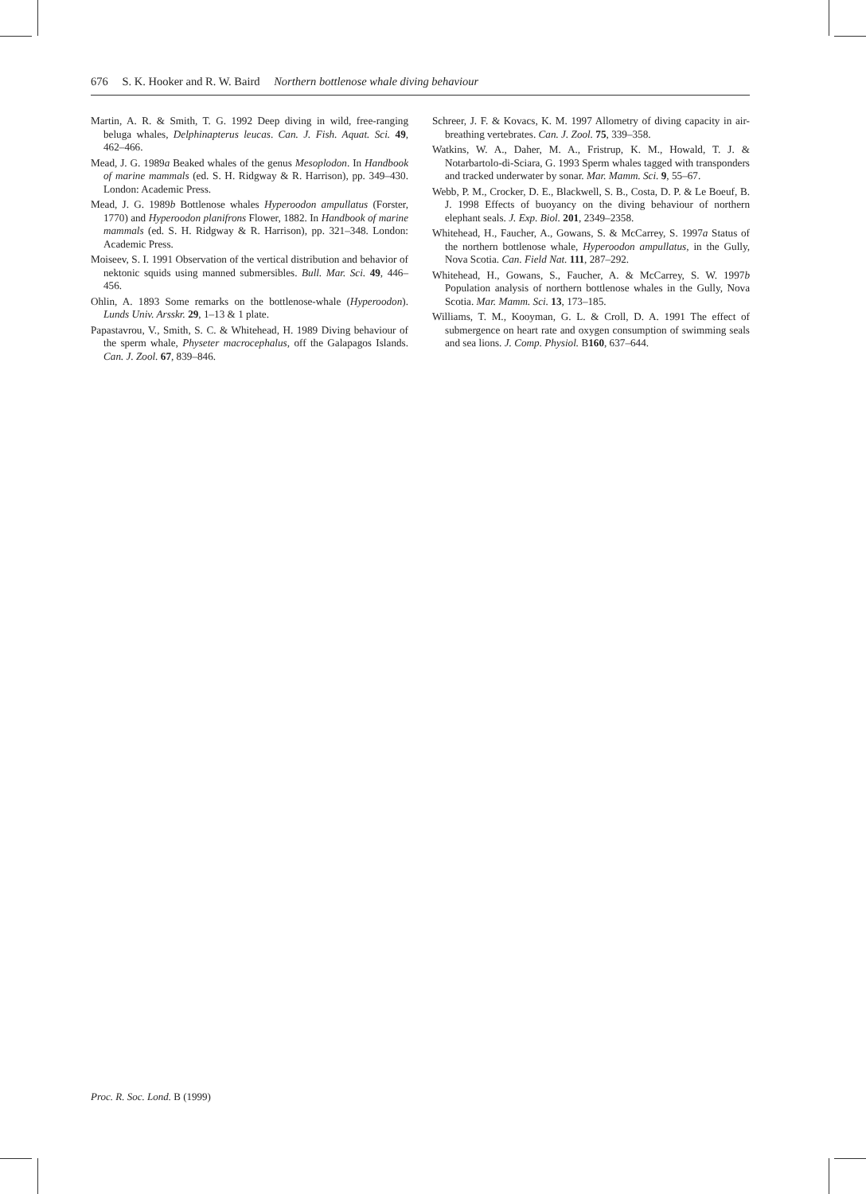676 S. K. Hooker and R. W. Baird Northern bottlenose whale diving behaviour
Martin, A. R. & Smith, T. G. 1992 Deep diving in wild, free-ranging beluga whales, Delphinapterus leucas. Can. J. Fish. Aquat. Sci. 49, 462–466.
Mead, J. G. 1989a Beaked whales of the genus Mesoplodon. In Handbook of marine mammals (ed. S. H. Ridgway & R. Harrison), pp. 349–430. London: Academic Press.
Mead, J. G. 1989b Bottlenose whales Hyperoodon ampullatus (Forster, 1770) and Hyperoodon planifrons Flower, 1882. In Handbook of marine mammals (ed. S. H. Ridgway & R. Harrison), pp. 321–348. London: Academic Press.
Moiseev, S. I. 1991 Observation of the vertical distribution and behavior of nektonic squids using manned submersibles. Bull. Mar. Sci. 49, 446–456.
Ohlin, A. 1893 Some remarks on the bottlenose-whale (Hyperoodon). Lunds Univ. Arsskr. 29, 1–13 & 1 plate.
Papastavrou, V., Smith, S. C. & Whitehead, H. 1989 Diving behaviour of the sperm whale, Physeter macrocephalus, off the Galapagos Islands. Can. J. Zool. 67, 839–846.
Schreer, J. F. & Kovacs, K. M. 1997 Allometry of diving capacity in air-breathing vertebrates. Can. J. Zool. 75, 339–358.
Watkins, W. A., Daher, M. A., Fristrup, K. M., Howald, T. J. & Notarbartolo-di-Sciara, G. 1993 Sperm whales tagged with transponders and tracked underwater by sonar. Mar. Mamm. Sci. 9, 55–67.
Webb, P. M., Crocker, D. E., Blackwell, S. B., Costa, D. P. & Le Boeuf, B. J. 1998 Effects of buoyancy on the diving behaviour of northern elephant seals. J. Exp. Biol. 201, 2349–2358.
Whitehead, H., Faucher, A., Gowans, S. & McCarrey, S. 1997a Status of the northern bottlenose whale, Hyperoodon ampullatus, in the Gully, Nova Scotia. Can. Field Nat. 111, 287–292.
Whitehead, H., Gowans, S., Faucher, A. & McCarrey, S. W. 1997b Population analysis of northern bottlenose whales in the Gully, Nova Scotia. Mar. Mamm. Sci. 13, 173–185.
Williams, T. M., Kooyman, G. L. & Croll, D. A. 1991 The effect of submergence on heart rate and oxygen consumption of swimming seals and sea lions. J. Comp. Physiol. B160, 637–644.
Proc. R. Soc. Lond. B (1999)